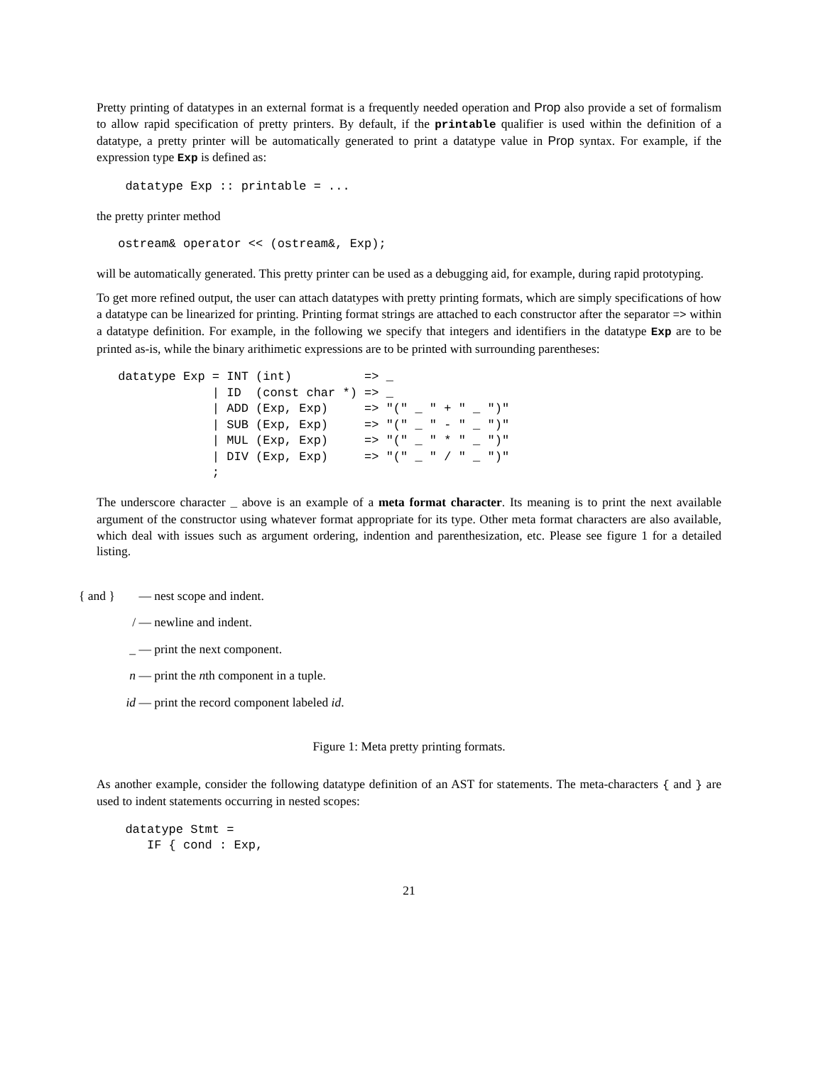Pretty printing of datatypes in an external format is a frequently needed operation and Prop also provide a set of formalism to allow rapid specification of pretty printers. By default, if the printable qualifier is used within the definition of a datatype, a pretty printer will be automatically generated to print a datatype value in Prop syntax. For example, if the expression type Exp is defined as:
  datatype Exp :: printable = ...
the pretty printer method
 ostream& operator << (ostream&, Exp);
will be automatically generated. This pretty printer can be used as a debugging aid, for example, during rapid prototyping.
To get more refined output, the user can attach datatypes with pretty printing formats, which are simply specifications of how a datatype can be linearized for printing. Printing format strings are attached to each constructor after the separator => within a datatype definition. For example, in the following we specify that integers and identifiers in the datatype Exp are to be printed as-is, while the binary arithimetic expressions are to be printed with surrounding parentheses:
 datatype Exp = INT (int)          => _
              | ID  (const char *) => _
              | ADD (Exp, Exp)     => "(" _ " + " _ ")"
              | SUB (Exp, Exp)     => "(" _ " - " _ ")"
              | MUL (Exp, Exp)     => "(" _ " * " _ ")"
              | DIV (Exp, Exp)     => "(" _ " / " _ ")"
              ;
The underscore character _ above is an example of a meta format character. Its meaning is to print the next available argument of the constructor using whatever format appropriate for its type. Other meta format characters are also available, which deal with issues such as argument ordering, indention and parenthesization, etc. Please see figure 1 for a detailed listing.
{ and } — nest scope and indent.
/ — newline and indent.
_ — print the next component.
n — print the nth component in a tuple.
id — print the record component labeled id.
Figure 1: Meta pretty printing formats.
As another example, consider the following datatype definition of an AST for statements. The meta-characters { and } are used to indent statements occurring in nested scopes:
  datatype Stmt =
     IF { cond : Exp,
21